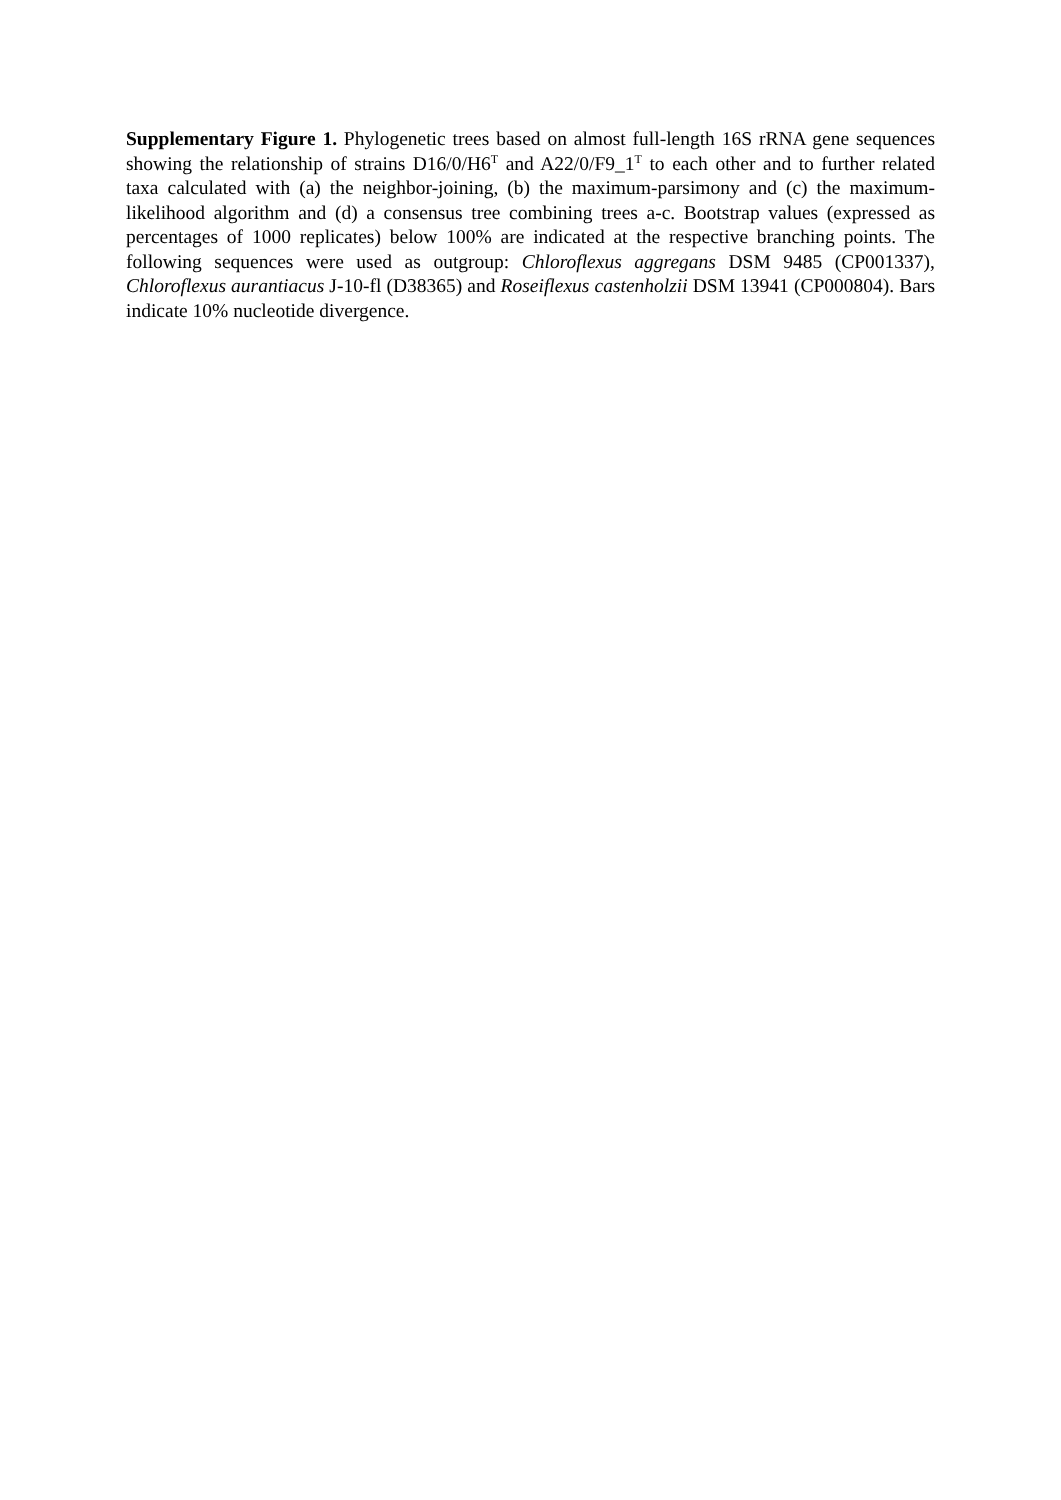Supplementary Figure 1. Phylogenetic trees based on almost full-length 16S rRNA gene sequences showing the relationship of strains D16/0/H6<sup>T</sup> and A22/0/F9_1<sup>T</sup> to each other and to further related taxa calculated with (a) the neighbor-joining, (b) the maximum-parsimony and (c) the maximum-likelihood algorithm and (d) a consensus tree combining trees a-c. Bootstrap values (expressed as percentages of 1000 replicates) below 100% are indicated at the respective branching points. The following sequences were used as outgroup: Chloroflexus aggregans DSM 9485 (CP001337), Chloroflexus aurantiacus J-10-fl (D38365) and Roseiflexus castenholzii DSM 13941 (CP000804). Bars indicate 10% nucleotide divergence.